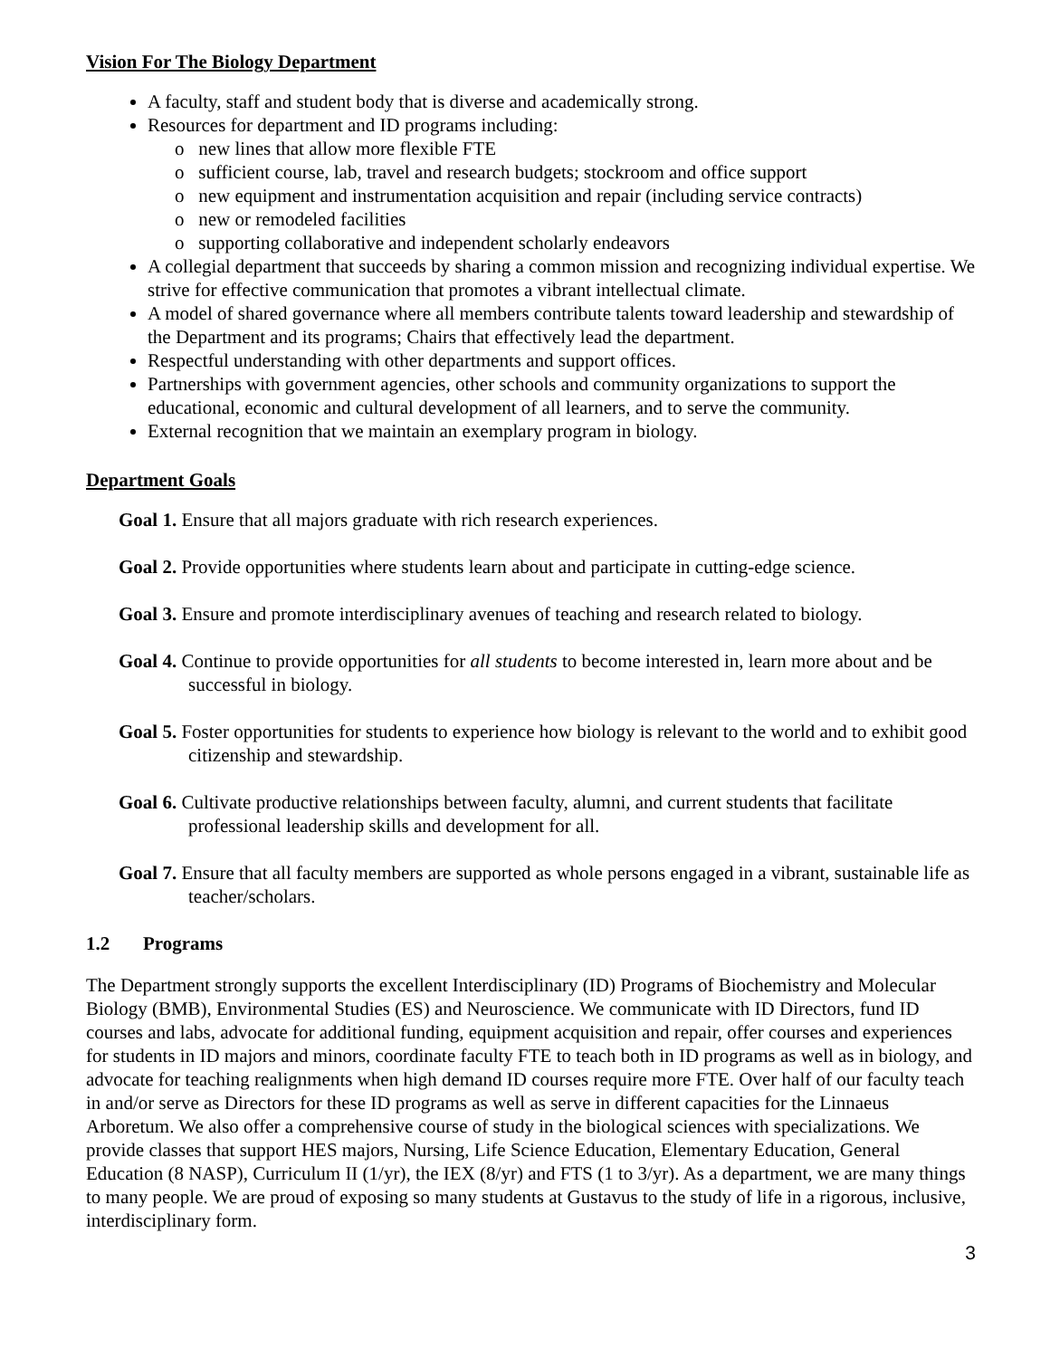Vision For The Biology Department
A faculty, staff and student body that is diverse and academically strong.
Resources for department and ID programs including:
o new lines that allow more flexible FTE
o sufficient course, lab, travel and research budgets; stockroom and office support
o new equipment and instrumentation acquisition and repair (including service contracts)
o new or remodeled facilities
o supporting collaborative and independent scholarly endeavors
A collegial department that succeeds by sharing a common mission and recognizing individual expertise. We strive for effective communication that promotes a vibrant intellectual climate.
A model of shared governance where all members contribute talents toward leadership and stewardship of the Department and its programs; Chairs that effectively lead the department.
Respectful understanding with other departments and support offices.
Partnerships with government agencies, other schools and community organizations to support the educational, economic and cultural development of all learners, and to serve the community.
External recognition that we maintain an exemplary program in biology.
Department Goals
Goal 1. Ensure that all majors graduate with rich research experiences.
Goal 2. Provide opportunities where students learn about and participate in cutting-edge science.
Goal 3. Ensure and promote interdisciplinary avenues of teaching and research related to biology.
Goal 4. Continue to provide opportunities for all students to become interested in, learn more about and be successful in biology.
Goal 5. Foster opportunities for students to experience how biology is relevant to the world and to exhibit good citizenship and stewardship.
Goal 6. Cultivate productive relationships between faculty, alumni, and current students that facilitate professional leadership skills and development for all.
Goal 7. Ensure that all faculty members are supported as whole persons engaged in a vibrant, sustainable life as teacher/scholars.
1.2 Programs
The Department strongly supports the excellent Interdisciplinary (ID) Programs of Biochemistry and Molecular Biology (BMB), Environmental Studies (ES) and Neuroscience. We communicate with ID Directors, fund ID courses and labs, advocate for additional funding, equipment acquisition and repair, offer courses and experiences for students in ID majors and minors, coordinate faculty FTE to teach both in ID programs as well as in biology, and advocate for teaching realignments when high demand ID courses require more FTE. Over half of our faculty teach in and/or serve as Directors for these ID programs as well as serve in different capacities for the Linnaeus Arboretum. We also offer a comprehensive course of study in the biological sciences with specializations. We provide classes that support HES majors, Nursing, Life Science Education, Elementary Education, General Education (8 NASP), Curriculum II (1/yr), the IEX (8/yr) and FTS (1 to 3/yr). As a department, we are many things to many people. We are proud of exposing so many students at Gustavus to the study of life in a rigorous, inclusive, interdisciplinary form.
3